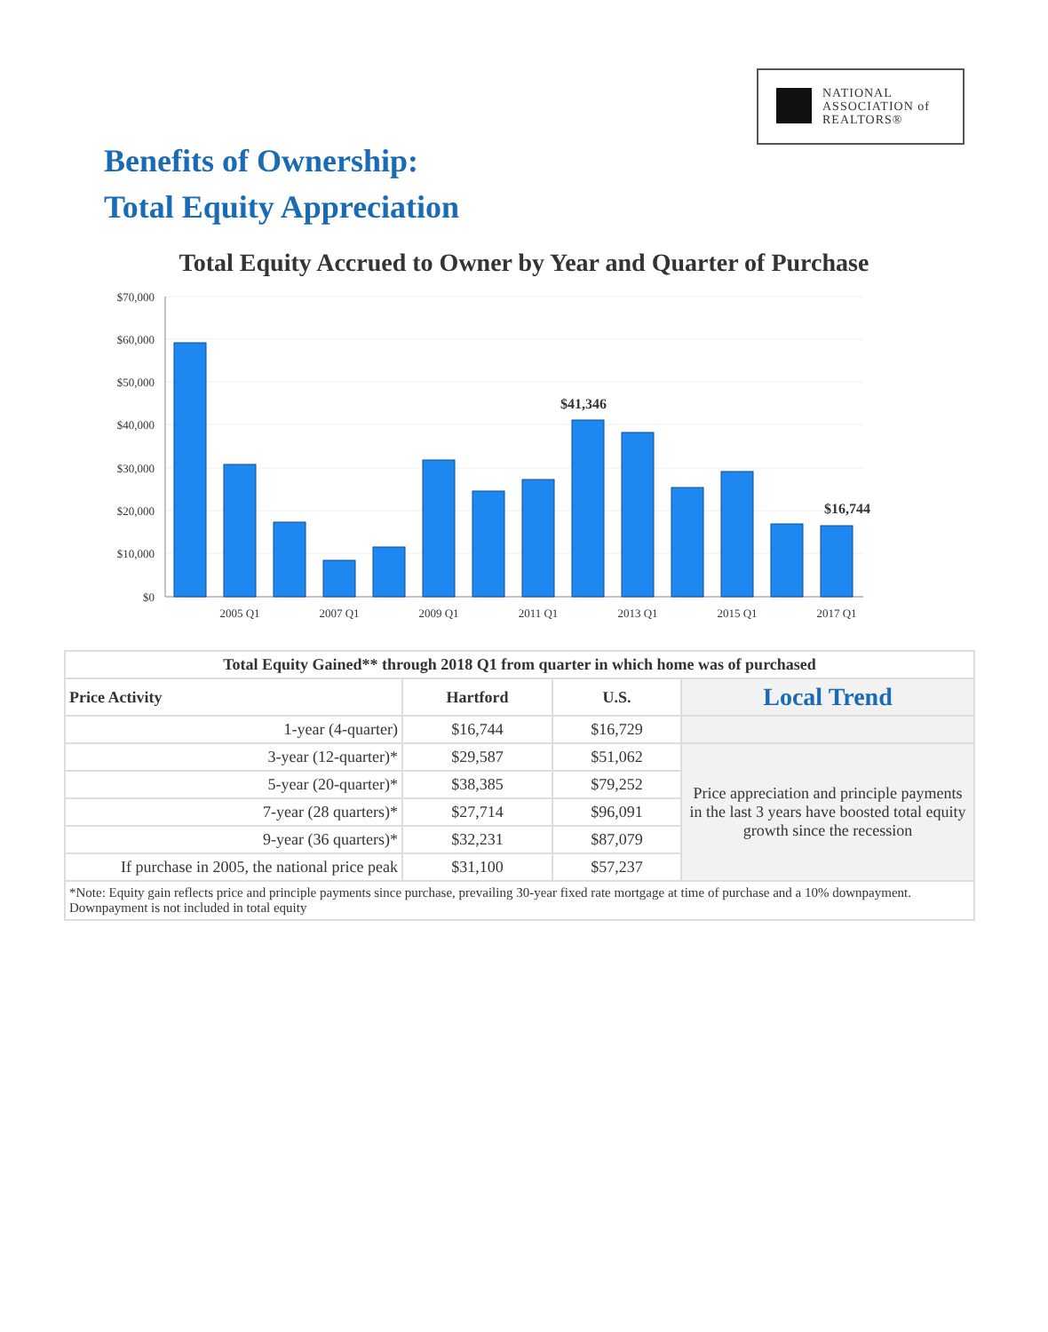NATIONAL
ASSOCIATION of
REALTORS®
Benefits of Ownership:
Total Equity Appreciation
Total Equity Accrued to Owner by Year and Quarter of Purchase
$70,000
$60,000
$50,000
$40,000
$30,000
$20,000
$10,000
$0
$41,346
$16,744
2005 Q1
2007 Q1
2009 Q1
2011 Q1
2013 Q1
2015 Q1
2017 Q1
| Total Equity Gained** through 2018 Q1 from quarter in which home was of purchased | | | |
| --- | --- | --- | --- |
| Price Activity | Hartford | U.S. | Local Trend |
| 1-year (4-quarter) | $16,744 | $16,729 | |
| 3-year (12-quarter)* | $29,587 | $51,062 | Price appreciation and principle payments in the last 3 years have boosted total equity growth since the recession |
| 5-year (20-quarter)* | $38,385 | $79,252 | |
| 7-year (28 quarters)* | $27,714 | $96,091 | |
| 9-year (36 quarters)* | $32,231 | $87,079 | |
| If purchase in 2005, the national price peak | $31,100 | $57,237 | |
| *Note: Equity gain reflects price and principle payments since purchase, prevailing 30-year fixed rate mortgage at time of purchase and a 10% downpayment. Downpayment is not included in total equity | | | |